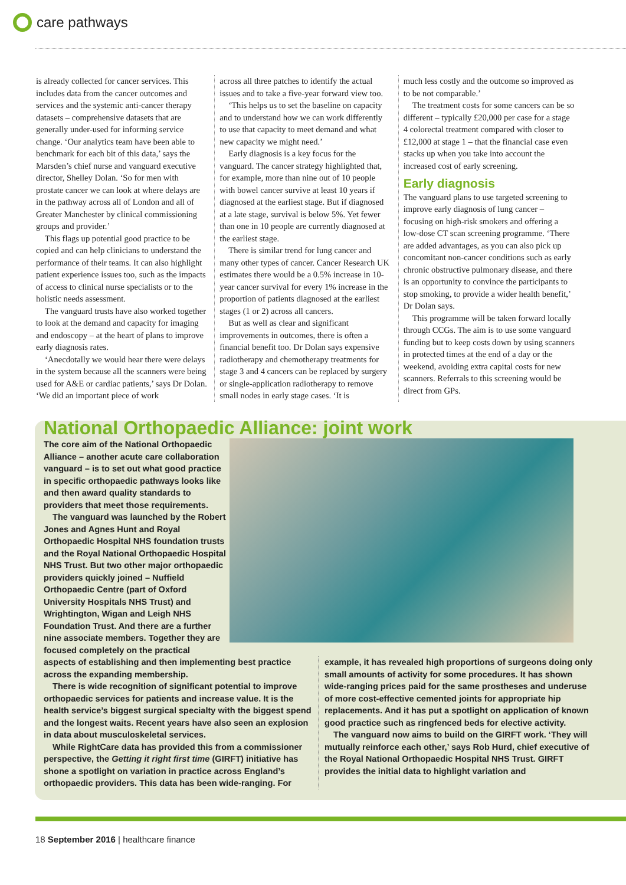care pathways
is already collected for cancer services. This includes data from the cancer outcomes and services and the systemic anti-cancer therapy datasets – comprehensive datasets that are generally under-used for informing service change. ‘Our analytics team have been able to benchmark for each bit of this data,’ says the Marsden’s chief nurse and vanguard executive director, Shelley Dolan. ‘So for men with prostate cancer we can look at where delays are in the pathway across all of London and all of Greater Manchester by clinical commissioning groups and provider.’
This flags up potential good practice to be copied and can help clinicians to understand the performance of their teams. It can also highlight patient experience issues too, such as the impacts of access to clinical nurse specialists or to the holistic needs assessment.
The vanguard trusts have also worked together to look at the demand and capacity for imaging and endoscopy – at the heart of plans to improve early diagnosis rates.
‘Anecdotally we would hear there were delays in the system because all the scanners were being used for A&E or cardiac patients,’ says Dr Dolan. ‘We did an important piece of work
across all three patches to identify the actual issues and to take a five-year forward view too.
‘This helps us to set the baseline on capacity and to understand how we can work differently to use that capacity to meet demand and what new capacity we might need.’
Early diagnosis is a key focus for the vanguard. The cancer strategy highlighted that, for example, more than nine out of 10 people with bowel cancer survive at least 10 years if diagnosed at the earliest stage. But if diagnosed at a late stage, survival is below 5%. Yet fewer than one in 10 people are currently diagnosed at the earliest stage.
There is similar trend for lung cancer and many other types of cancer. Cancer Research UK estimates there would be a 0.5% increase in 10-year cancer survival for every 1% increase in the proportion of patients diagnosed at the earliest stages (1 or 2) across all cancers.
But as well as clear and significant improvements in outcomes, there is often a financial benefit too. Dr Dolan says expensive radiotherapy and chemotherapy treatments for stage 3 and 4 cancers can be replaced by surgery or single-application radiotherapy to remove small nodes in early stage cases. ‘It is
much less costly and the outcome so improved as to be not comparable.’
The treatment costs for some cancers can be so different – typically £20,000 per case for a stage 4 colorectal treatment compared with closer to £12,000 at stage 1 – that the financial case even stacks up when you take into account the increased cost of early screening.
Early diagnosis
The vanguard plans to use targeted screening to improve early diagnosis of lung cancer – focusing on high-risk smokers and offering a low-dose CT scan screening programme. ‘There are added advantages, as you can also pick up concomitant non-cancer conditions such as early chronic obstructive pulmonary disease, and there is an opportunity to convince the participants to stop smoking, to provide a wider health benefit,’ Dr Dolan says.
This programme will be taken forward locally through CCGs. The aim is to use some vanguard funding but to keep costs down by using scanners in protected times at the end of a day or the weekend, avoiding extra capital costs for new scanners. Referrals to this screening would be direct from GPs.
National Orthopaedic Alliance: joint work
The core aim of the National Orthopaedic Alliance – another acute care collaboration vanguard – is to set out what good practice in specific orthopaedic pathways looks like and then award quality standards to providers that meet those requirements.
The vanguard was launched by the Robert Jones and Agnes Hunt and Royal Orthopaedic Hospital NHS foundation trusts and the Royal National Orthopaedic Hospital NHS Trust. But two other major orthopaedic providers quickly joined – Nuffield Orthopaedic Centre (part of Oxford University Hospitals NHS Trust) and Wrightington, Wigan and Leigh NHS Foundation Trust. And there are a further nine associate members. Together they are focused completely on the practical
aspects of establishing and then implementing best practice across the expanding membership.
There is wide recognition of significant potential to improve orthopaedic services for patients and increase value. It is the health service’s biggest surgical specialty with the biggest spend and the longest waits. Recent years have also seen an explosion in data about musculoskeletal services.
While RightCare data has provided this from a commissioner perspective, the Getting it right first time (GIRFT) initiative has shone a spotlight on variation in practice across England’s orthopaedic providers. This data has been wide-ranging. For
example, it has revealed high proportions of surgeons doing only small amounts of activity for some procedures. It has shown wide-ranging prices paid for the same prostheses and underuse of more cost-effective cemented joints for appropriate hip replacements. And it has put a spotlight on application of known good practice such as ringfenced beds for elective activity.
The vanguard now aims to build on the GIRFT work. ‘They will mutually reinforce each other,’ says Rob Hurd, chief executive of the Royal National Orthopaedic Hospital NHS Trust. GIRFT provides the initial data to highlight variation and
18 September 2016 | healthcare finance